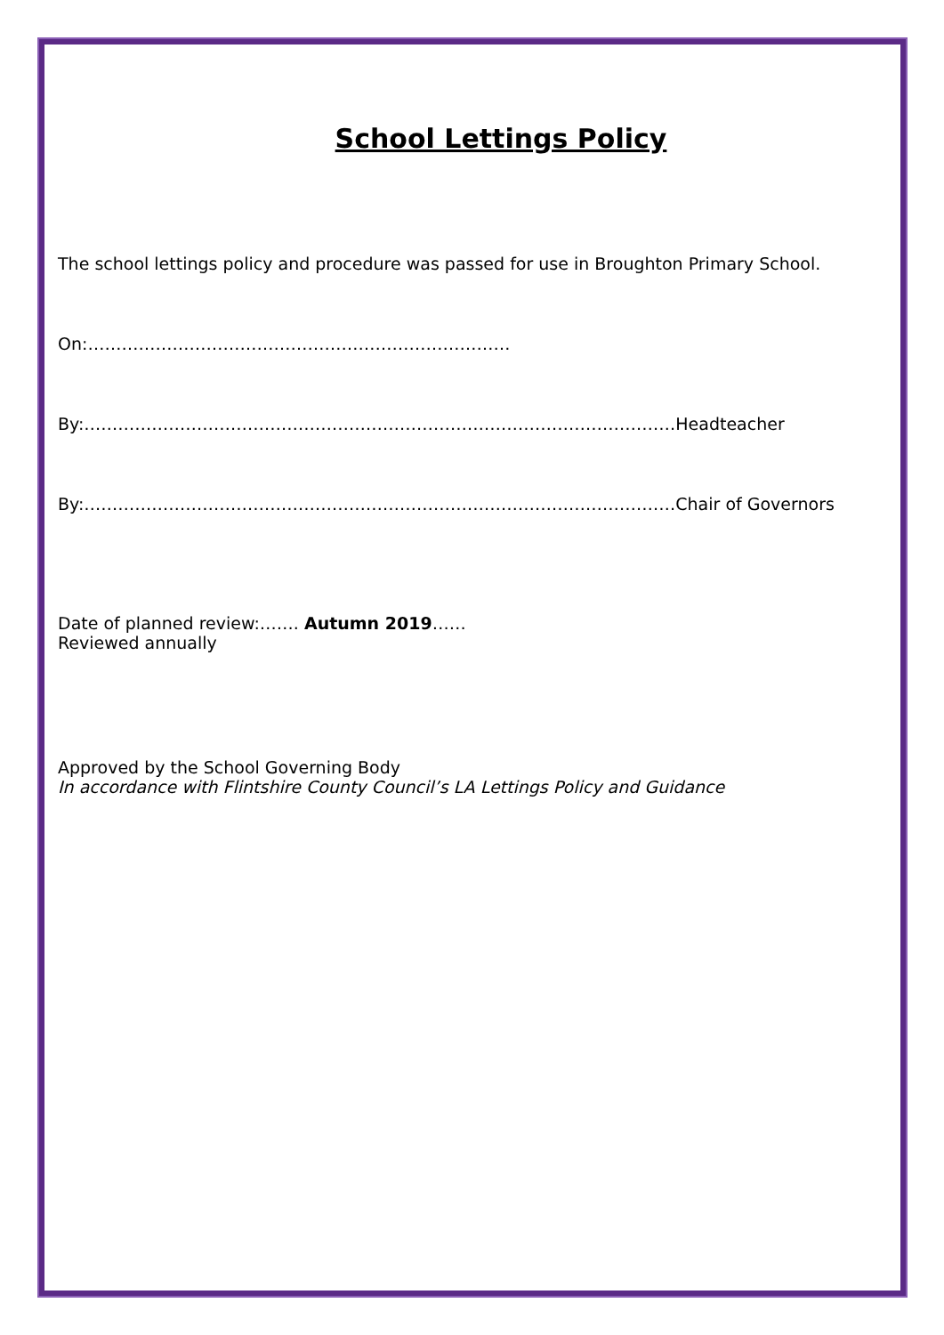School Lettings Policy
The school lettings policy and procedure was passed for use in Broughton Primary School.
On:…………………………………………………………………
By:……………………………………………………………………………………………Headteacher
By:……………………………………………………………………………………………Chair of Governors
Date of planned review:……. Autumn 2019……
Reviewed annually
Approved by the School Governing Body
In accordance with Flintshire County Council’s LA Lettings Policy and Guidance